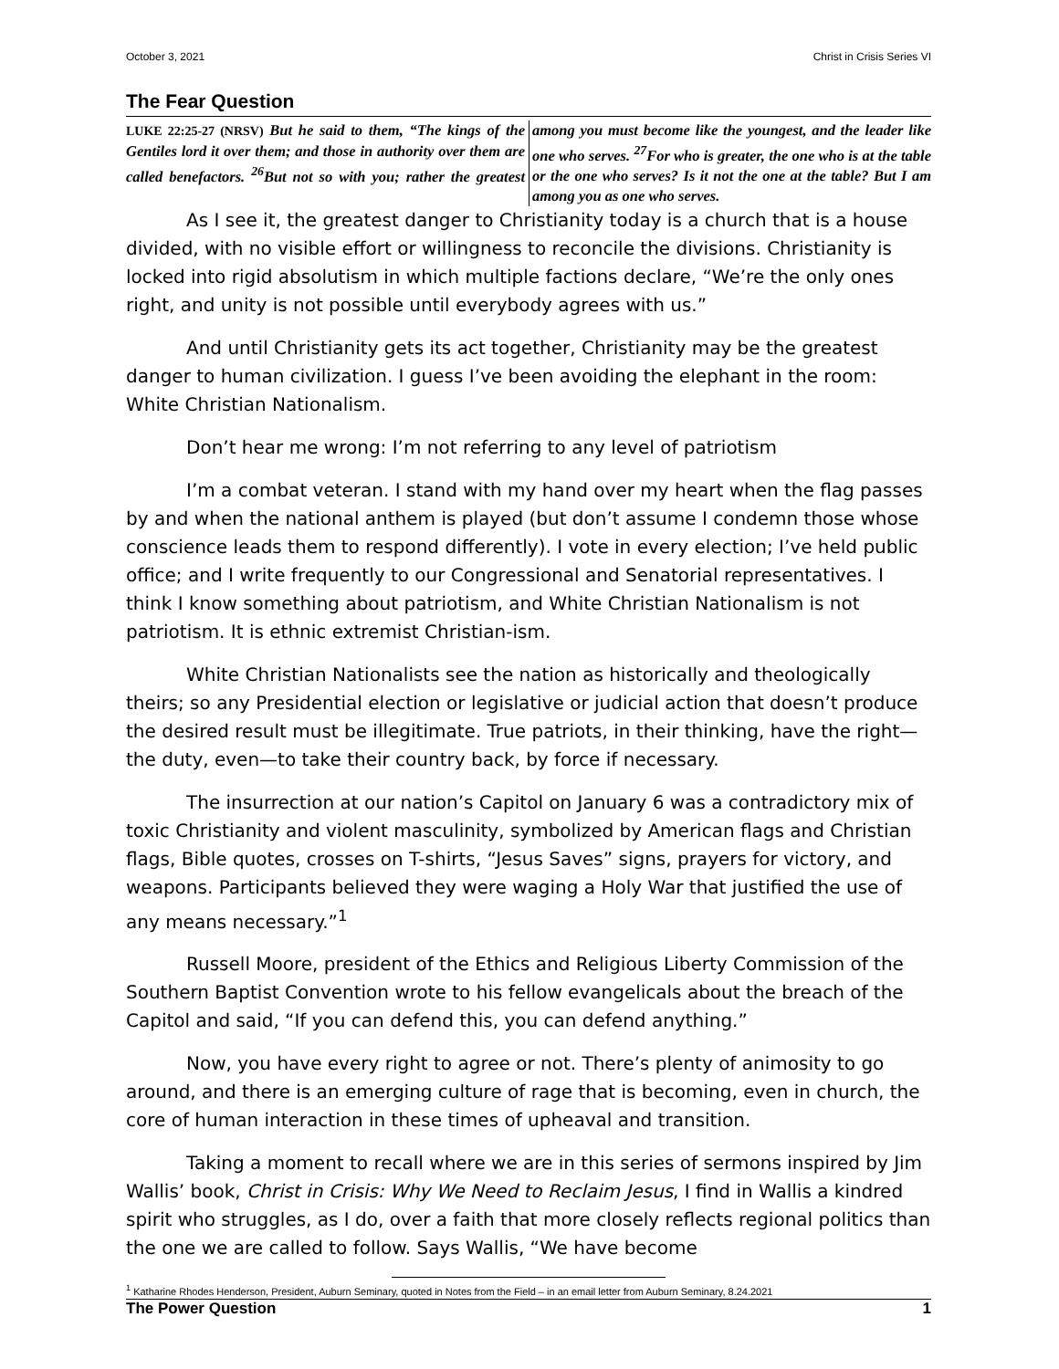October 3, 2021 Christ in Crisis Series VI
The Fear Question
LUKE 22:25-27 (NRSV) But he said to them, “The kings of the Gentiles lord it over them; and those in authority over them are called benefactors. <sup>26</sup>But not so with you; rather the greatest among you must become like the youngest, and the leader like one who serves. <sup>27</sup>For who is greater, the one who is at the table or the one who serves? Is it not the one at the table? But I am among you as one who serves.
As I see it, the greatest danger to Christianity today is a church that is a house divided, with no visible effort or willingness to reconcile the divisions. Christianity is locked into rigid absolutism in which multiple factions declare, “We’re the only ones right, and unity is not possible until everybody agrees with us.”
And until Christianity gets its act together, Christianity may be the greatest danger to human civilization. I guess I’ve been avoiding the elephant in the room: White Christian Nationalism.
Don’t hear me wrong: I’m not referring to any level of patriotism
I’m a combat veteran. I stand with my hand over my heart when the flag passes by and when the national anthem is played (but don’t assume I condemn those whose conscience leads them to respond differently). I vote in every election; I’ve held public office; and I write frequently to our Congressional and Senatorial representatives. I think I know something about patriotism, and White Christian Nationalism is not patriotism. It is ethnic extremist Christian-ism.
White Christian Nationalists see the nation as historically and theologically theirs; so any Presidential election or legislative or judicial action that doesn’t produce the desired result must be illegitimate. True patriots, in their thinking, have the right—the duty, even—to take their country back, by force if necessary.
The insurrection at our nation’s Capitol on January 6 was a contradictory mix of toxic Christianity and violent masculinity, symbolized by American flags and Christian flags, Bible quotes, crosses on T-shirts, “Jesus Saves” signs, prayers for victory, and weapons. Participants believed they were waging a Holy War that justified the use of any means necessary.”<sup>1</sup>
Russell Moore, president of the Ethics and Religious Liberty Commission of the Southern Baptist Convention wrote to his fellow evangelicals about the breach of the Capitol and said, “If you can defend this, you can defend anything.”
Now, you have every right to agree or not. There’s plenty of animosity to go around, and there is an emerging culture of rage that is becoming, even in church, the core of human interaction in these times of upheaval and transition.
Taking a moment to recall where we are in this series of sermons inspired by Jim Wallis’ book, Christ in Crisis: Why We Need to Reclaim Jesus, I find in Wallis a kindred spirit who struggles, as I do, over a faith that more closely reflects regional politics than the one we are called to follow. Says Wallis, “We have become
<sup>1</sup> Katharine Rhodes Henderson, President, Auburn Seminary, quoted in Notes from the Field – in an email letter from Auburn Seminary, 8.24.2021
The Power Question 1